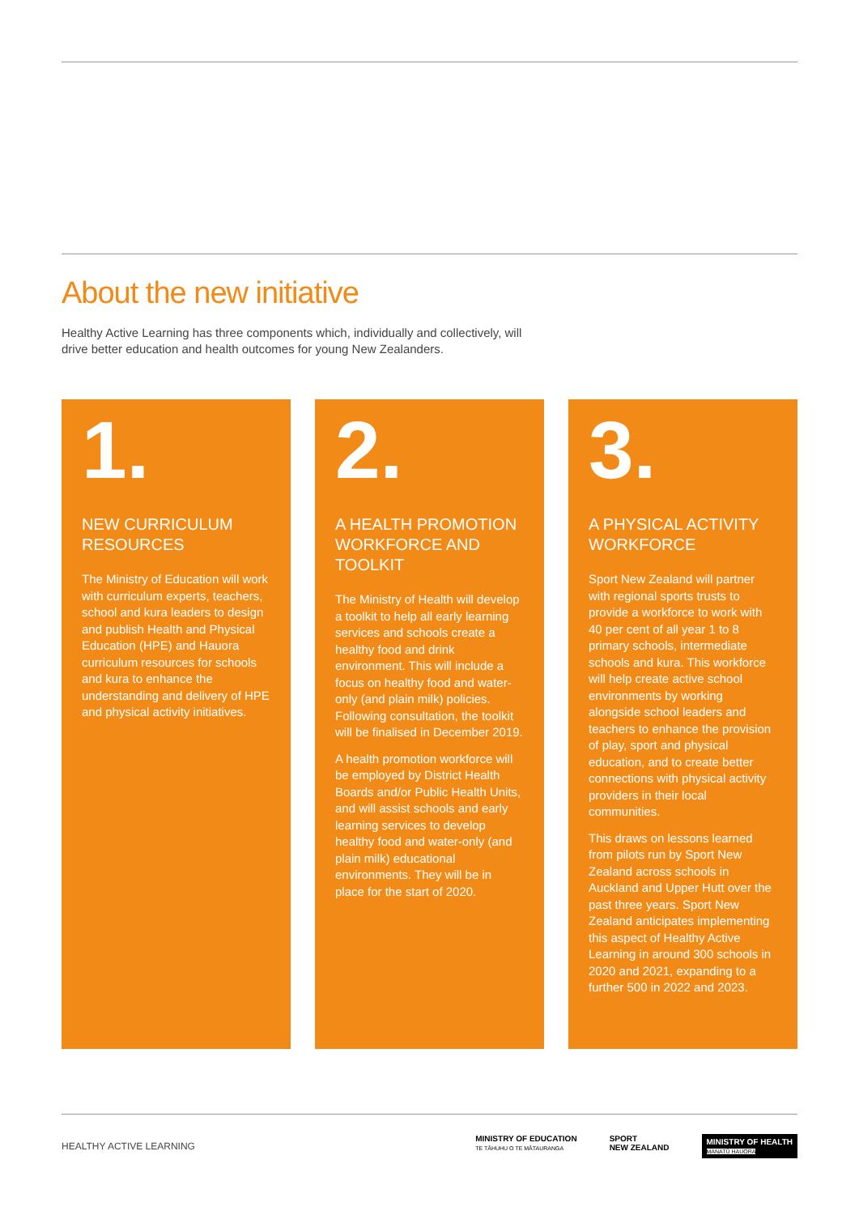About the new initiative
Healthy Active Learning has three components which, individually and collectively, will drive better education and health outcomes for young New Zealanders.
1.
NEW CURRICULUM RESOURCES
The Ministry of Education will work with curriculum experts, teachers, school and kura leaders to design and publish Health and Physical Education (HPE) and Hauora curriculum resources for schools and kura to enhance the understanding and delivery of HPE and physical activity initiatives.
2.
A HEALTH PROMOTION WORKFORCE AND TOOLKIT
The Ministry of Health will develop a toolkit to help all early learning services and schools create a healthy food and drink environment. This will include a focus on healthy food and water-only (and plain milk) policies. Following consultation, the toolkit will be finalised in December 2019.
A health promotion workforce will be employed by District Health Boards and/or Public Health Units, and will assist schools and early learning services to develop healthy food and water-only (and plain milk) educational environments. They will be in place for the start of 2020.
3.
A PHYSICAL ACTIVITY WORKFORCE
Sport New Zealand will partner with regional sports trusts to provide a workforce to work with 40 per cent of all year 1 to 8 primary schools, intermediate schools and kura. This workforce will help create active school environments by working alongside school leaders and teachers to enhance the provision of play, sport and physical education, and to create better connections with physical activity providers in their local communities.
This draws on lessons learned from pilots run by Sport New Zealand across schools in Auckland and Upper Hutt over the past three years. Sport New Zealand anticipates implementing this aspect of Healthy Active Learning in around 300 schools in 2020 and 2021, expanding to a further 500 in 2022 and 2023.
HEALTHY ACTIVE LEARNING MINISTRY OF EDUCATION
TE TĀHUHU O TE MĀTAURANGA SPORT
NEW ZEALAND MINISTRY OF HEALTH
MANATŪ HAUORA